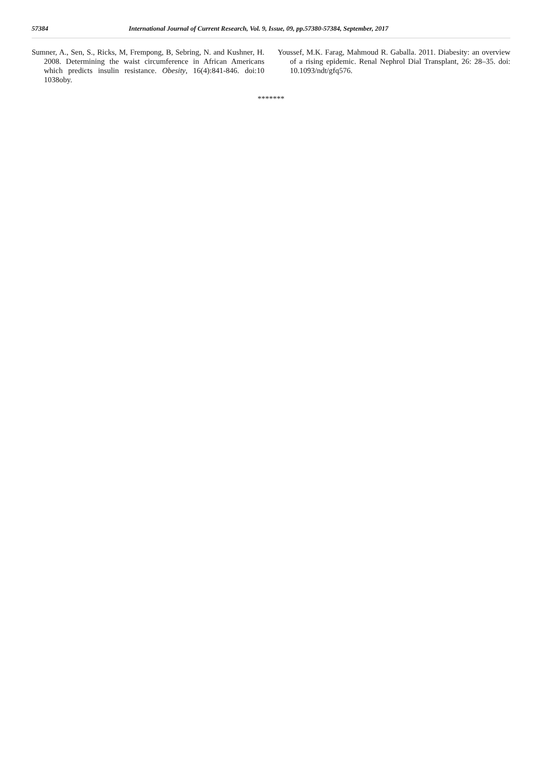57384 International Journal of Current Research, Vol. 9, Issue, 09, pp.57380-57384, September, 2017
Sumner, A., Sen, S., Ricks, M, Frempong, B, Sebring, N. and Kushner, H. 2008. Determining the waist circumference in African Americans which predicts insulin resistance. Obesity, 16(4):841-846. doi:10 1038oby.
Youssef, M.K. Farag, Mahmoud R. Gaballa. 2011. Diabesity: an overview of a rising epidemic. Renal Nephrol Dial Transplant, 26: 28–35. doi: 10.1093/ndt/gfq576.
*******